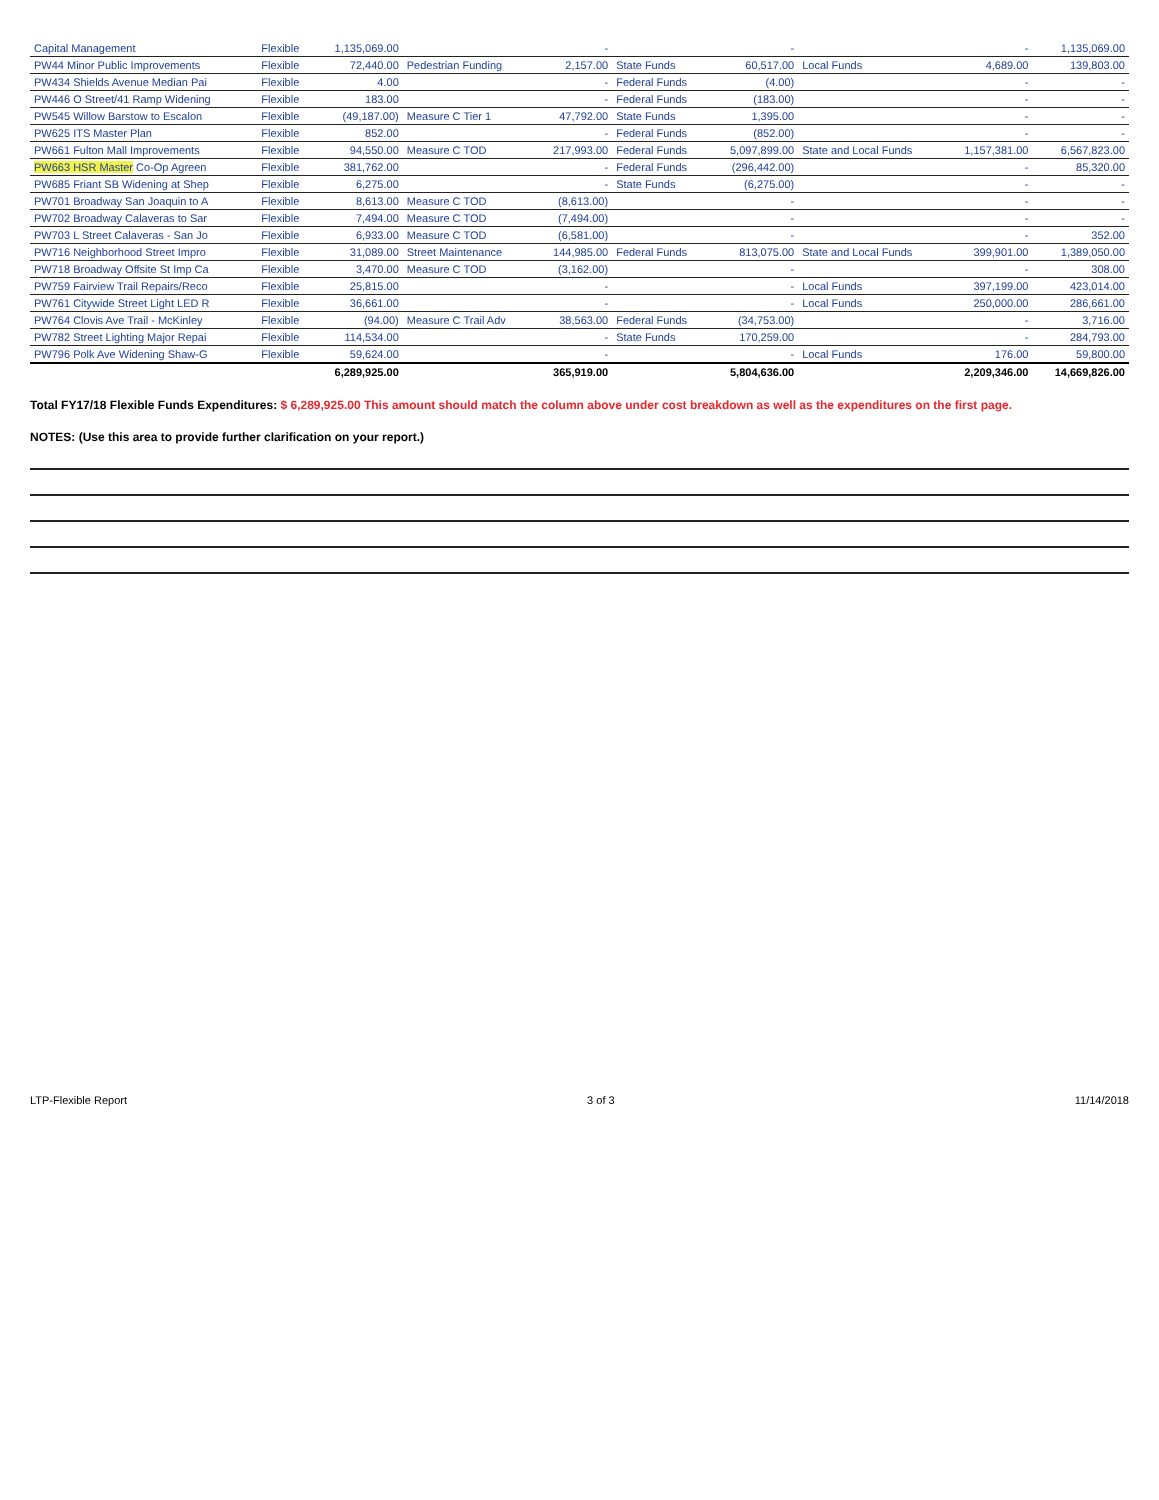| Capital Management | Flexible | 1,135,069.00 | | - | | - | | - | 1,135,069.00 |
| PW44 Minor Public Improvements | Flexible | 72,440.00 | Pedestrian Funding | 2,157.00 | State Funds | 60,517.00 | Local Funds | 4,689.00 | 139,803.00 |
| PW434 Shields Avenue Median Pai | Flexible | 4.00 | | - | Federal Funds | (4.00) | | - | - |
| PW446 O Street/41 Ramp Widening | Flexible | 183.00 | | - | Federal Funds | (183.00) | | - | - |
| PW545 Willow Barstow to Escalon | Flexible | (49,187.00) | Measure C Tier 1 | 47,792.00 | State Funds | 1,395.00 | | - | - |
| PW625 ITS Master Plan | Flexible | 852.00 | | - | Federal Funds | (852.00) | | - | - |
| PW661 Fulton Mall Improvements | Flexible | 94,550.00 | Measure C TOD | 217,993.00 | Federal Funds | 5,097,899.00 | State and Local Funds | 1,157,381.00 | 6,567,823.00 |
| PW663 HSR Master Co-Op Agreen | Flexible | 381,762.00 | | - | Federal Funds | (296,442.00) | | - | 85,320.00 |
| PW685 Friant SB Widening at Shep | Flexible | 6,275.00 | | - | State Funds | (6,275.00) | | - | - |
| PW701 Broadway San Joaquin to A | Flexible | 8,613.00 | Measure C TOD | (8,613.00) | | - | | - | - |
| PW702 Broadway Calaveras to Sar | Flexible | 7,494.00 | Measure C TOD | (7,494.00) | | - | | - | - |
| PW703 L Street Calaveras - San Jo | Flexible | 6,933.00 | Measure C TOD | (6,581.00) | | - | | - | 352.00 |
| PW716 Neighborhood Street Impro | Flexible | 31,089.00 | Street Maintenance | 144,985.00 | Federal Funds | 813,075.00 | State and Local Funds | 399,901.00 | 1,389,050.00 |
| PW718 Broadway Offsite St Imp Ca | Flexible | 3,470.00 | Measure C TOD | (3,162.00) | | - | | - | 308.00 |
| PW759 Fairview Trail Repairs/Reco | Flexible | 25,815.00 | | - | | - | Local Funds | 397,199.00 | 423,014.00 |
| PW761 Citywide Street Light LED R | Flexible | 36,661.00 | | - | | - | Local Funds | 250,000.00 | 286,661.00 |
| PW764 Clovis Ave Trail - McKinley | Flexible | (94.00) | Measure C Trail Adv | 38,563.00 | Federal Funds | (34,753.00) | | - | 3,716.00 |
| PW782 Street Lighting Major Repai | Flexible | 114,534.00 | | - | State Funds | 170,259.00 | | - | 284,793.00 |
| PW796 Polk Ave Widening Shaw-G | Flexible | 59,624.00 | | - | | - | Local Funds | 176.00 | 59,800.00 |
| | | 6,289,925.00 | | 365,919.00 | | 5,804,636.00 | | 2,209,346.00 | 14,669,826.00 |
Total FY17/18 Flexible Funds Expenditures: $ 6,289,925.00 This amount should match the column above under cost breakdown as well as the expenditures on the first page.
NOTES: (Use this area to provide further clarification on your report.)
LTP-Flexible Report 3 of 3 11/14/2018